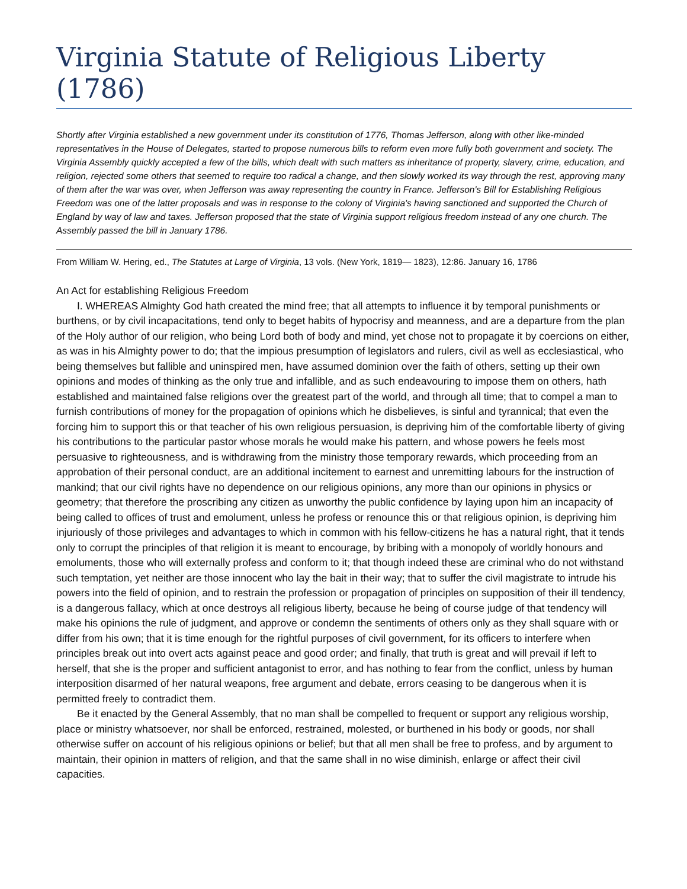Virginia Statute of Religious Liberty (1786)
Shortly after Virginia established a new government under its constitution of 1776, Thomas Jefferson, along with other like-minded representatives in the House of Delegates, started to propose numerous bills to reform even more fully both government and society. The Virginia Assembly quickly accepted a few of the bills, which dealt with such matters as inheritance of property, slavery, crime, education, and religion, rejected some others that seemed to require too radical a change, and then slowly worked its way through the rest, approving many of them after the war was over, when Jefferson was away representing the country in France. Jefferson's Bill for Establishing Religious Freedom was one of the latter proposals and was in response to the colony of Virginia's having sanctioned and supported the Church of England by way of law and taxes. Jefferson proposed that the state of Virginia support religious freedom instead of any one church. The Assembly passed the bill in January 1786.
From William W. Hering, ed., The Statutes at Large of Virginia, 13 vols. (New York, 1819— 1823), 12:86. January 16, 1786
An Act for establishing Religious Freedom
I. WHEREAS Almighty God hath created the mind free; that all attempts to influence it by temporal punishments or burthens, or by civil incapacitations, tend only to beget habits of hypocrisy and meanness, and are a departure from the plan of the Holy author of our religion, who being Lord both of body and mind, yet chose not to propagate it by coercions on either, as was in his Almighty power to do; that the impious presumption of legislators and rulers, civil as well as ecclesiastical, who being themselves but fallible and uninspired men, have assumed dominion over the faith of others, setting up their own opinions and modes of thinking as the only true and infallible, and as such endeavouring to impose them on others, hath established and maintained false religions over the greatest part of the world, and through all time; that to compel a man to furnish contributions of money for the propagation of opinions which he disbelieves, is sinful and tyrannical; that even the forcing him to support this or that teacher of his own religious persuasion, is depriving him of the comfortable liberty of giving his contributions to the particular pastor whose morals he would make his pattern, and whose powers he feels most persuasive to righteousness, and is withdrawing from the ministry those temporary rewards, which proceeding from an approbation of their personal conduct, are an additional incitement to earnest and unremitting labours for the instruction of mankind; that our civil rights have no dependence on our religious opinions, any more than our opinions in physics or geometry; that therefore the proscribing any citizen as unworthy the public confidence by laying upon him an incapacity of being called to offices of trust and emolument, unless he profess or renounce this or that religious opinion, is depriving him injuriously of those privileges and advantages to which in common with his fellow-citizens he has a natural right, that it tends only to corrupt the principles of that religion it is meant to encourage, by bribing with a monopoly of worldly honours and emoluments, those who will externally profess and conform to it; that though indeed these are criminal who do not withstand such temptation, yet neither are those innocent who lay the bait in their way; that to suffer the civil magistrate to intrude his powers into the field of opinion, and to restrain the profession or propagation of principles on supposition of their ill tendency, is a dangerous fallacy, which at once destroys all religious liberty, because he being of course judge of that tendency will make his opinions the rule of judgment, and approve or condemn the sentiments of others only as they shall square with or differ from his own; that it is time enough for the rightful purposes of civil government, for its officers to interfere when principles break out into overt acts against peace and good order; and finally, that truth is great and will prevail if left to herself, that she is the proper and sufficient antagonist to error, and has nothing to fear from the conflict, unless by human interposition disarmed of her natural weapons, free argument and debate, errors ceasing to be dangerous when it is permitted freely to contradict them.
Be it enacted by the General Assembly, that no man shall be compelled to frequent or support any religious worship, place or ministry whatsoever, nor shall be enforced, restrained, molested, or burthened in his body or goods, nor shall otherwise suffer on account of his religious opinions or belief; but that all men shall be free to profess, and by argument to maintain, their opinion in matters of religion, and that the same shall in no wise diminish, enlarge or affect their civil capacities.